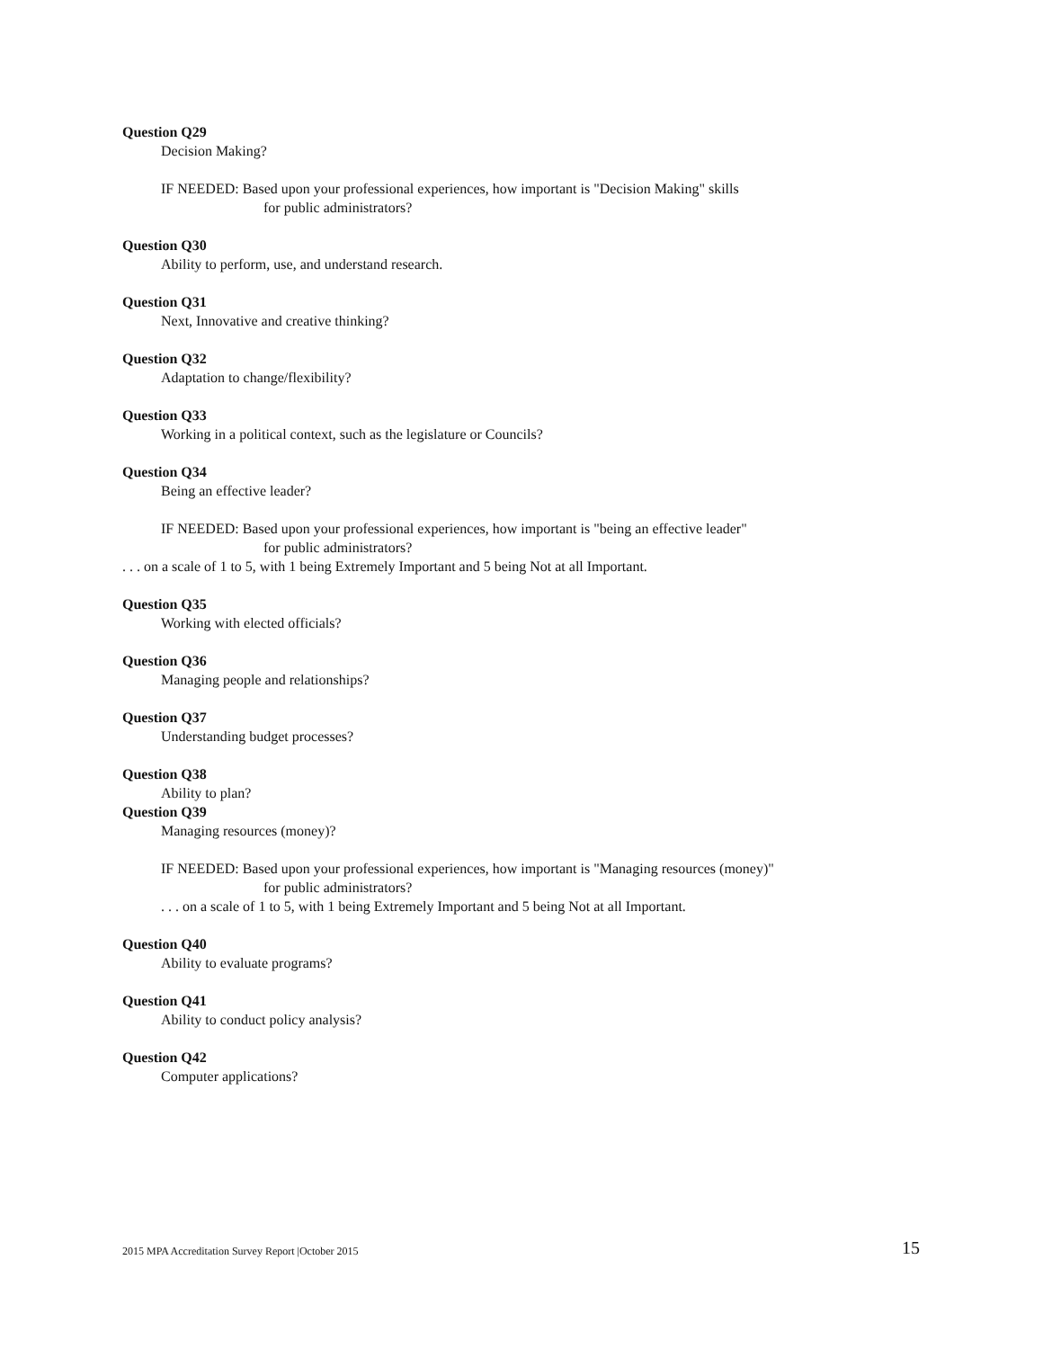Question Q29
Decision Making?
IF NEEDED: Based upon your professional experiences, how important is "Decision Making" skills
for public administrators?
Question Q30
Ability to perform, use, and understand research.
Question Q31
Next, Innovative and creative thinking?
Question Q32
Adaptation to change/flexibility?
Question Q33
Working in a political context, such as the legislature or Councils?
Question Q34
Being an effective leader?
IF NEEDED: Based upon your professional experiences, how important is "being an effective leader"
for public administrators?
. . . on a scale of 1 to 5, with 1 being Extremely Important and 5 being Not at all Important.
Question Q35
Working with elected officials?
Question Q36
Managing people and relationships?
Question Q37
Understanding budget processes?
Question Q38
Ability to plan?
Question Q39
Managing resources (money)?
IF NEEDED: Based upon your professional experiences, how important is "Managing resources (money)"
for public administrators?
. . . on a scale of 1 to 5, with 1 being Extremely Important and 5 being Not at all Important.
Question Q40
Ability to evaluate programs?
Question Q41
Ability to conduct policy analysis?
Question Q42
Computer applications?
2015 MPA Accreditation Survey Report |October 2015 15